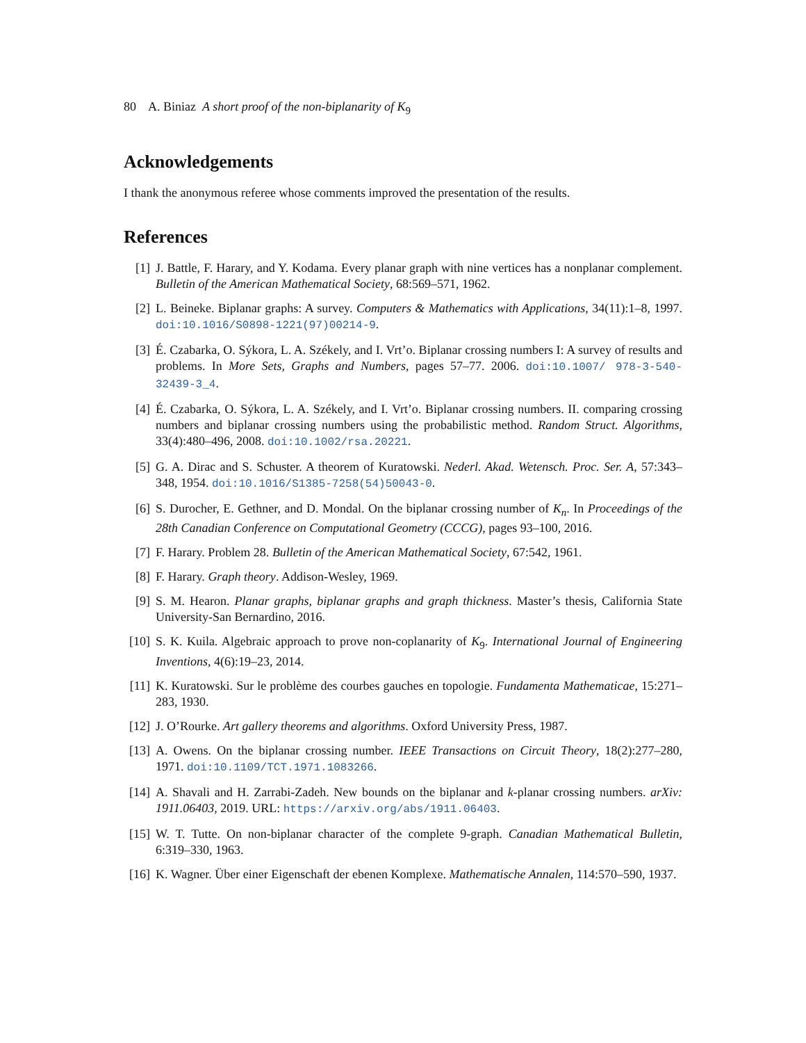80 A. Biniaz A short proof of the non-biplanarity of K<sub>9</sub>
Acknowledgements
I thank the anonymous referee whose comments improved the presentation of the results.
References
[1] J. Battle, F. Harary, and Y. Kodama. Every planar graph with nine vertices has a nonplanar complement. Bulletin of the American Mathematical Society, 68:569–571, 1962.
[2] L. Beineke. Biplanar graphs: A survey. Computers & Mathematics with Applications, 34(11):1–8, 1997. doi:10.1016/S0898-1221(97)00214-9.
[3] É. Czabarka, O. Sýkora, L. A. Székely, and I. Vrt’o. Biplanar crossing numbers I: A survey of results and problems. In More Sets, Graphs and Numbers, pages 57–77. 2006. doi:10.1007/ 978-3-540-32439-3_4.
[4] É. Czabarka, O. Sýkora, L. A. Székely, and I. Vrt’o. Biplanar crossing numbers. II. comparing crossing numbers and biplanar crossing numbers using the probabilistic method. Random Struct. Algorithms, 33(4):480–496, 2008. doi:10.1002/rsa.20221.
[5] G. A. Dirac and S. Schuster. A theorem of Kuratowski. Nederl. Akad. Wetensch. Proc. Ser. A, 57:343–348, 1954. doi:10.1016/S1385-7258(54)50043-0.
[6] S. Durocher, E. Gethner, and D. Mondal. On the biplanar crossing number of K<sub>n</sub>. In Proceedings of the 28th Canadian Conference on Computational Geometry (CCCG), pages 93–100, 2016.
[7] F. Harary. Problem 28. Bulletin of the American Mathematical Society, 67:542, 1961.
[8] F. Harary. Graph theory. Addison-Wesley, 1969.
[9] S. M. Hearon. Planar graphs, biplanar graphs and graph thickness. Master’s thesis, California State University-San Bernardino, 2016.
[10] S. K. Kuila. Algebraic approach to prove non-coplanarity of K<sub>9</sub>. International Journal of Engineering Inventions, 4(6):19–23, 2014.
[11] K. Kuratowski. Sur le problème des courbes gauches en topologie. Fundamenta Mathematicae, 15:271–283, 1930.
[12] J. O’Rourke. Art gallery theorems and algorithms. Oxford University Press, 1987.
[13] A. Owens. On the biplanar crossing number. IEEE Transactions on Circuit Theory, 18(2):277–280, 1971. doi:10.1109/TCT.1971.1083266.
[14] A. Shavali and H. Zarrabi-Zadeh. New bounds on the biplanar and k-planar crossing numbers. arXiv: 1911.06403, 2019. URL: https://arxiv.org/abs/1911.06403.
[15] W. T. Tutte. On non-biplanar character of the complete 9-graph. Canadian Mathematical Bulletin, 6:319–330, 1963.
[16] K. Wagner. Über einer Eigenschaft der ebenen Komplexe. Mathematische Annalen, 114:570–590, 1937.